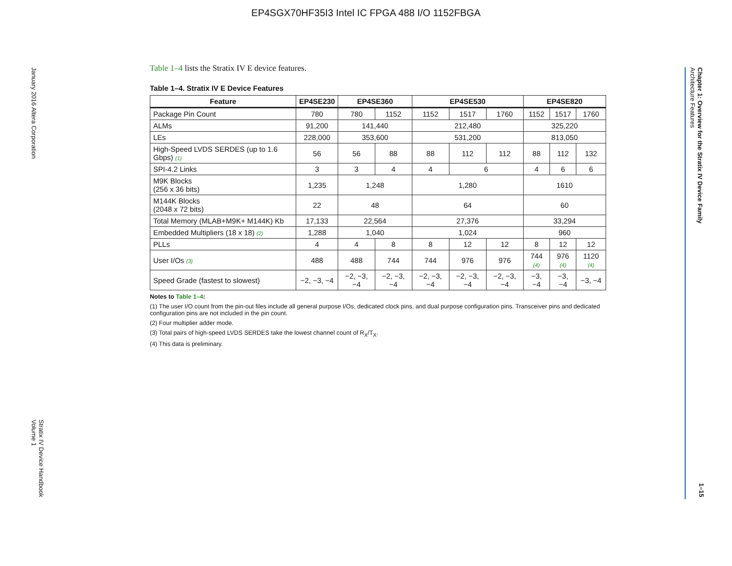EP4SGX70HF35I3 Intel IC FPGA 488 I/O 1152FBGA
January 2016 Altera Corporation
Stratix IV Device Handbook
Volume 1
Chapter 1: Overview for the Stratix IV Device Family
Architecture Features
1–15
Table 1–4 lists the Stratix IV E device features.
Table 1–4. Stratix IV E Device Features
| Feature | EP4SE230 | EP4SE360 | | EP4SE530 | | | EP4SE820 | | |
| --- | --- | --- | --- | --- | --- | --- | --- | --- | --- |
| Package Pin Count | 780 | 780 | 1152 | 1152 | 1517 | 1760 | 1152 | 1517 | 1760 |
| ALMs | 91,200 | 141,440 | | 212,480 | | | 325,220 | | |
| LEs | 228,000 | 353,600 | | 531,200 | | | 813,050 | | |
| High-Speed LVDS SERDES (up to 1.6 Gbps) (1) | 56 | 56 | 88 | 88 | 112 | 112 | 88 | 112 | 132 |
| SPI-4.2 Links | 3 | 3 | 4 | 4 | 6 | | 4 | 6 | 6 |
| M9K Blocks (256 x 36 bits) | 1,235 | 1,248 | | 1,280 | | | 1610 | | |
| M144K Blocks (2048 x 72 bits) | 22 | 48 | | 64 | | | 60 | | |
| Total Memory (MLAB+M9K+ M144K) Kb | 17,133 | 22,564 | | 27,376 | | | 33,294 | | |
| Embedded Multipliers (18 x 18) (2) | 1,288 | 1,040 | | 1,024 | | | 960 | | |
| PLLs | 4 | 4 | 8 | 8 | 12 | 12 | 8 | 12 | 12 |
| User I/Os (3) | 488 | 488 | 744 | 744 | 976 | 976 | 744 (4) | 976 (4) | 1120 (4) |
| Speed Grade (fastest to slowest) | −2, −3, −4 | −2, −3, −4 | −2, −3, −4 | −2, −3, −4 | −2, −3, −4 | −2, −3, −4 | −3, −4 | −3, −4 | −3, −4 |
Notes to Table 1–4:
(1) The user I/O count from the pin-out files include all general purpose I/Os, dedicated clock pins, and dual purpose configuration pins. Transceiver pins and dedicated configuration pins are not included in the pin count.
(2) Four multiplier adder mode.
(3) Total pairs of high-speed LVDS SERDES take the lowest channel count of R<sub>X</sub>/T<sub>X</sub>.
(4) This data is preliminary.